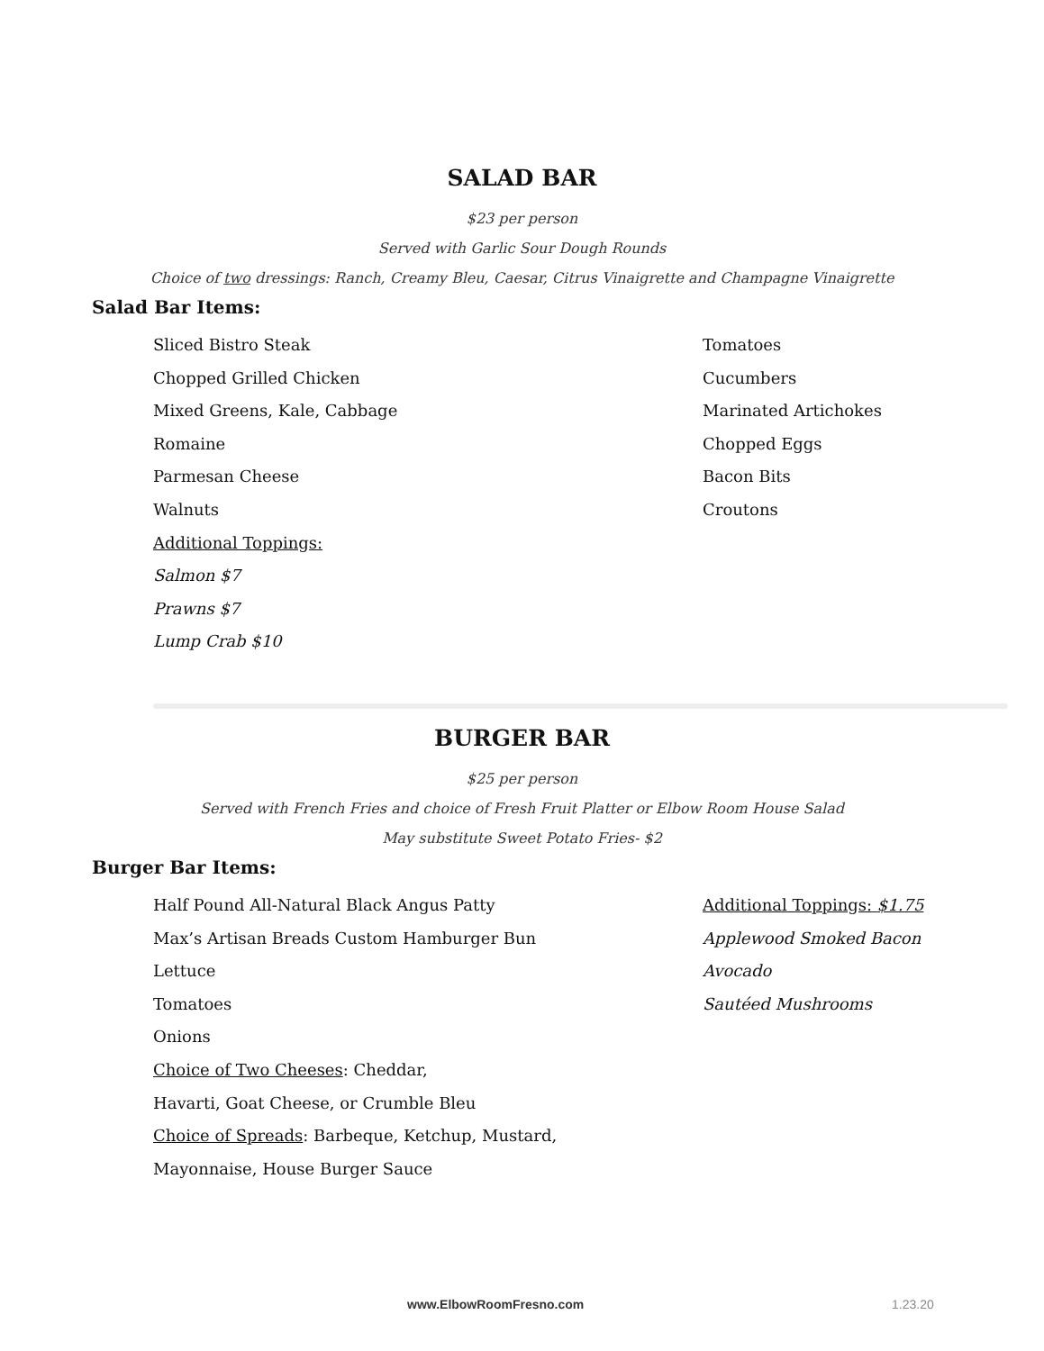SALAD BAR
$23 per person
Served with Garlic Sour Dough Rounds
Choice of two dressings: Ranch, Creamy Bleu, Caesar, Citrus Vinaigrette and Champagne Vinaigrette
Salad Bar Items:
Sliced Bistro Steak
Chopped Grilled Chicken
Mixed Greens, Kale, Cabbage
Romaine
Parmesan Cheese
Walnuts
Additional Toppings:
Salmon $7
Prawns $7
Lump Crab $10
Tomatoes
Cucumbers
Marinated Artichokes
Chopped Eggs
Bacon Bits
Croutons
BURGER BAR
$25 per person
Served with French Fries and choice of Fresh Fruit Platter or Elbow Room House Salad
May substitute Sweet Potato Fries- $2
Burger Bar Items:
Half Pound All-Natural Black Angus Patty
Max’s Artisan Breads Custom Hamburger Bun
Lettuce
Tomatoes
Onions
Choice of Two Cheeses: Cheddar,
Havarti, Goat Cheese, or Crumble Bleu
Choice of Spreads: Barbeque, Ketchup, Mustard,
Mayonnaise, House Burger Sauce
Additional Toppings: $1.75
Applewood Smoked Bacon
Avocado
Sautéed Mushrooms
www.ElbowRoomFresno.com 1.23.20